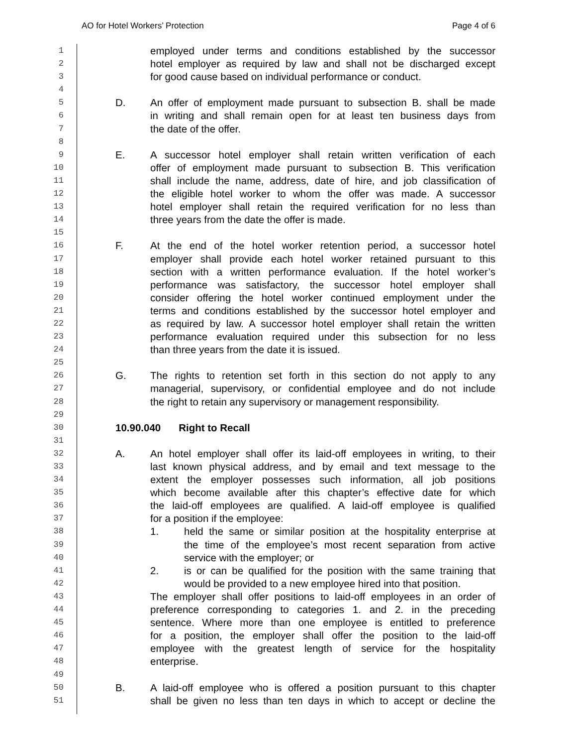AO for Hotel Workers’ Protection Page 4 of 6
1
employed under terms and conditions established by the successor
2
hotel employer as required by law and shall not be discharged except
3
for good cause based on individual performance or conduct.
4
5
D. An offer of employment made pursuant to subsection B. shall be made
6
in writing and shall remain open for at least ten business days from
7
the date of the offer.
8
9
E. A successor hotel employer shall retain written verification of each
10
offer of employment made pursuant to subsection B. This verification
11
shall include the name, address, date of hire, and job classification of
12
the eligible hotel worker to whom the offer was made. A successor
13
hotel employer shall retain the required verification for no less than
14
three years from the date the offer is made.
15
16
F. At the end of the hotel worker retention period, a successor hotel
17
employer shall provide each hotel worker retained pursuant to this
18
section with a written performance evaluation. If the hotel worker’s
19
performance was satisfactory, the successor hotel employer shall
20
consider offering the hotel worker continued employment under the
21
terms and conditions established by the successor hotel employer and
22
as required by law. A successor hotel employer shall retain the written
23
performance evaluation required under this subsection for no less
24
than three years from the date it is issued.
25
26
G. The rights to retention set forth in this section do not apply to any
27
managerial, supervisory, or confidential employee and do not include
28
the right to retain any supervisory or management responsibility.
29
30
10.90.040 Right to Recall
31
32
A. An hotel employer shall offer its laid-off employees in writing, to their
33
last known physical address, and by email and text message to the
34
extent the employer possesses such information, all job positions
35
which become available after this chapter’s effective date for which
36
the laid-off employees are qualified. A laid-off employee is qualified
37
for a position if the employee:
38
1. held the same or similar position at the hospitality enterprise at
39
the time of the employee’s most recent separation from active
40
service with the employer; or
41
2. is or can be qualified for the position with the same training that
42
would be provided to a new employee hired into that position.
43
The employer shall offer positions to laid-off employees in an order of
44
preference corresponding to categories 1. and 2. in the preceding
45
sentence. Where more than one employee is entitled to preference
46
for a position, the employer shall offer the position to the laid-off
47
employee with the greatest length of service for the hospitality
48
enterprise.
49
50
B. A laid-off employee who is offered a position pursuant to this chapter
51
shall be given no less than ten days in which to accept or decline the